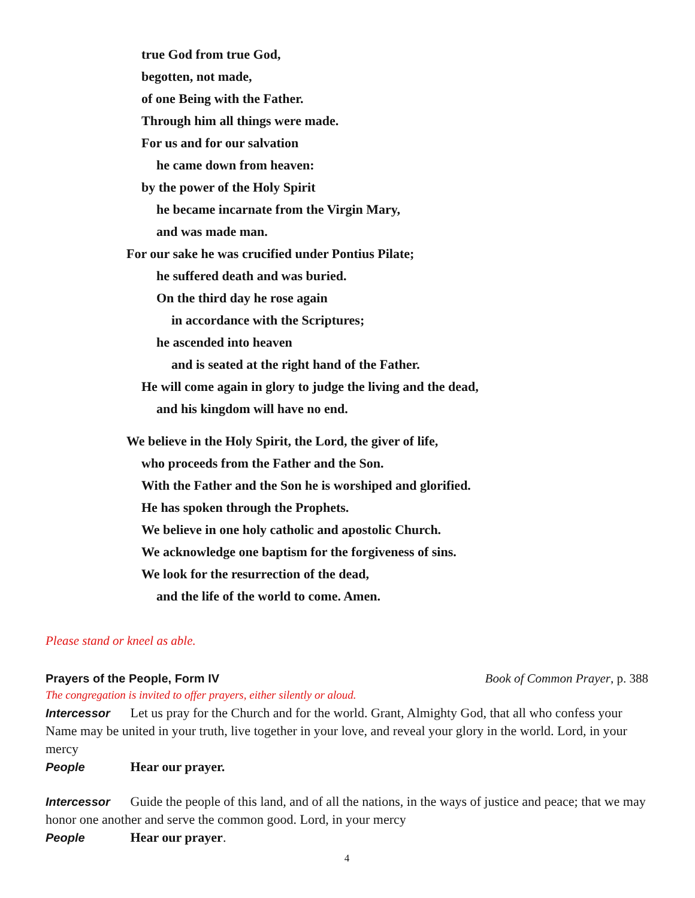true God from true God,
begotten, not made,
of one Being with the Father.
Through him all things were made.
For us and for our salvation
he came down from heaven:
by the power of the Holy Spirit
he became incarnate from the Virgin Mary,
and was made man.
For our sake he was crucified under Pontius Pilate;
he suffered death and was buried.
On the third day he rose again
in accordance with the Scriptures;
he ascended into heaven
and is seated at the right hand of the Father.
He will come again in glory to judge the living and the dead,
and his kingdom will have no end.
We believe in the Holy Spirit, the Lord, the giver of life,
who proceeds from the Father and the Son.
With the Father and the Son he is worshiped and glorified.
He has spoken through the Prophets.
We believe in one holy catholic and apostolic Church.
We acknowledge one baptism for the forgiveness of sins.
We look for the resurrection of the dead,
and the life of the world to come. Amen.
Please stand or kneel as able.
Prayers of the People, Form IV Book of Common Prayer, p. 388
The congregation is invited to offer prayers, either silently or aloud.
Intercessor Let us pray for the Church and for the world. Grant, Almighty God, that all who confess your Name may be united in your truth, live together in your love, and reveal your glory in the world. Lord, in your mercy
People Hear our prayer.
Intercessor Guide the people of this land, and of all the nations, in the ways of justice and peace; that we may honor one another and serve the common good. Lord, in your mercy
People Hear our prayer.
4